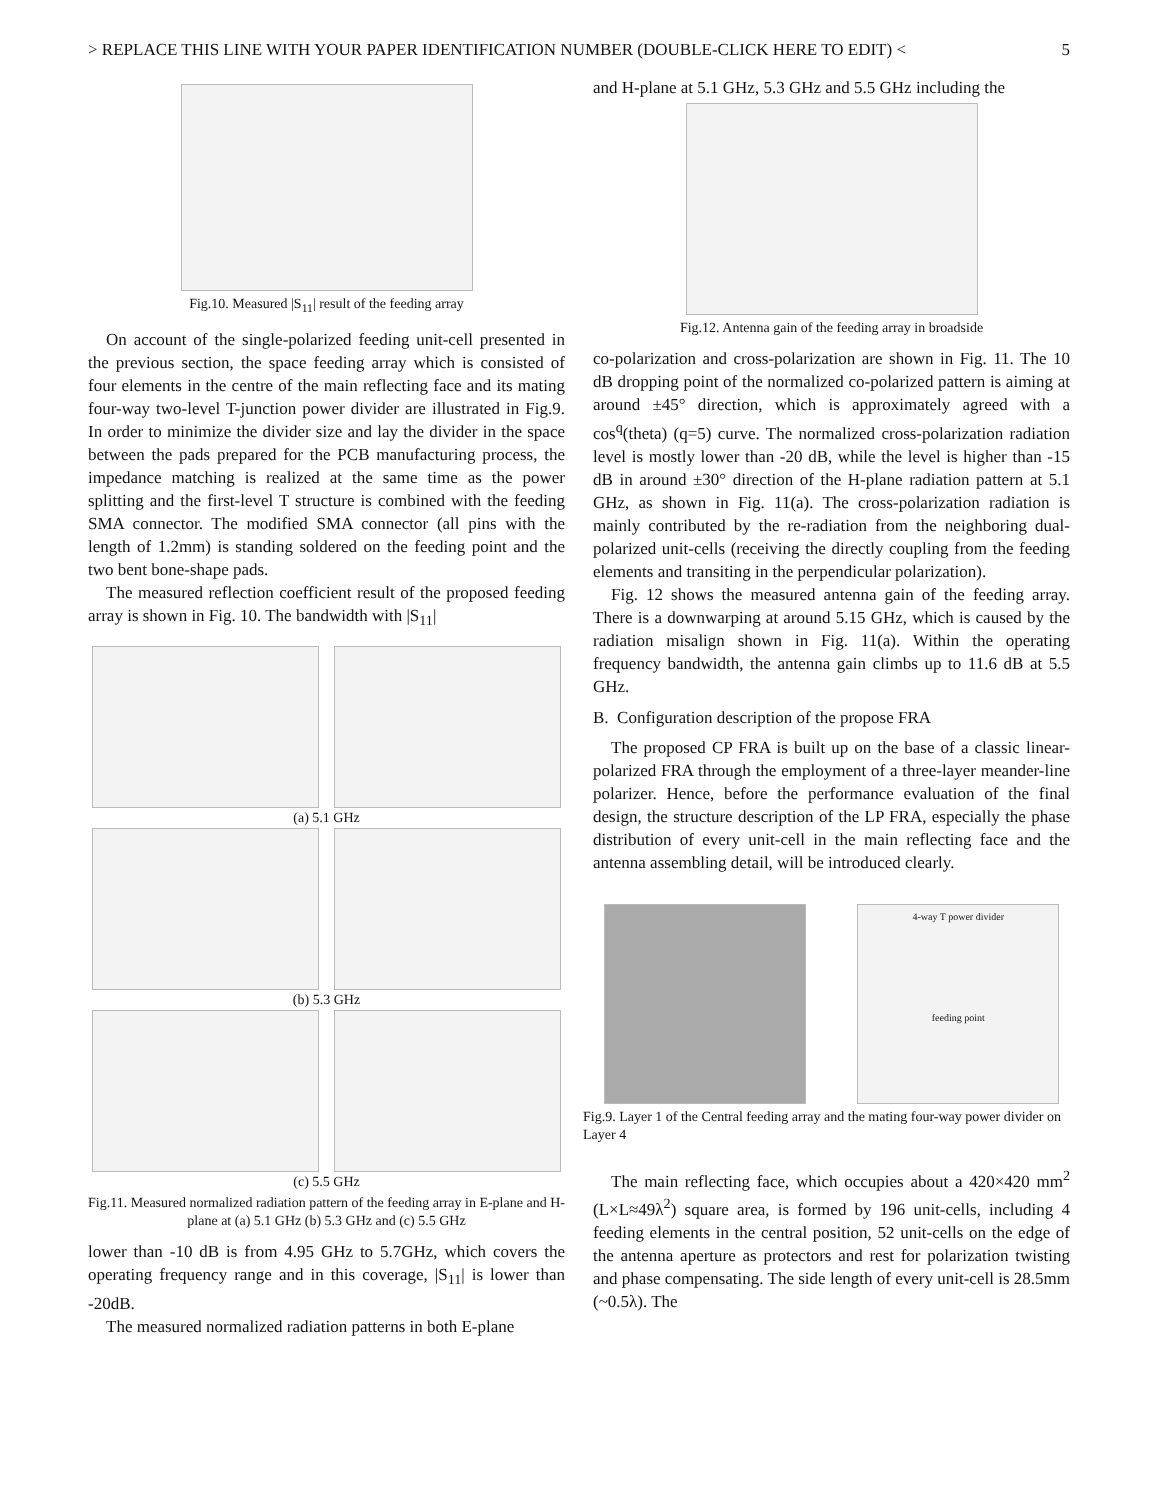> REPLACE THIS LINE WITH YOUR PAPER IDENTIFICATION NUMBER (DOUBLE-CLICK HERE TO EDIT) < 5
Fig.10. Measured |S<sub>11</sub>| result of the feeding array
On account of the single-polarized feeding unit-cell presented in the previous section, the space feeding array which is consisted of four elements in the centre of the main reflecting face and its mating four-way two-level T-junction power divider are illustrated in Fig.9. In order to minimize the divider size and lay the divider in the space between the pads prepared for the PCB manufacturing process, the impedance matching is realized at the same time as the power splitting and the first-level T structure is combined with the feeding SMA connector. The modified SMA connector (all pins with the length of 1.2mm) is standing soldered on the feeding point and the two bent bone-shape pads.
The measured reflection coefficient result of the proposed feeding array is shown in Fig. 10. The bandwidth with |S<sub>11</sub>|
(a) 5.1 GHz
(b) 5.3 GHz
(c) 5.5 GHz
Fig.11. Measured normalized radiation pattern of the feeding array in E-plane and H-plane at (a) 5.1 GHz (b) 5.3 GHz and (c) 5.5 GHz
lower than -10 dB is from 4.95 GHz to 5.7GHz, which covers the operating frequency range and in this coverage, |S<sub>11</sub>| is lower than -20dB.
The measured normalized radiation patterns in both E-plane
and H-plane at 5.1 GHz, 5.3 GHz and 5.5 GHz including the
Fig.12. Antenna gain of the feeding array in broadside
co-polarization and cross-polarization are shown in Fig. 11. The 10 dB dropping point of the normalized co-polarized pattern is aiming at around ±45° direction, which is approximately agreed with a cos<sup>q</sup>(theta) (q=5) curve. The normalized cross-polarization radiation level is mostly lower than -20 dB, while the level is higher than -15 dB in around ±30° direction of the H-plane radiation pattern at 5.1 GHz, as shown in Fig. 11(a). The cross-polarization radiation is mainly contributed by the re-radiation from the neighboring dual-polarized unit-cells (receiving the directly coupling from the feeding elements and transiting in the perpendicular polarization).
Fig. 12 shows the measured antenna gain of the feeding array. There is a downwarping at around 5.15 GHz, which is caused by the radiation misalign shown in Fig. 11(a). Within the operating frequency bandwidth, the antenna gain climbs up to 11.6 dB at 5.5 GHz.
B. Configuration description of the propose FRA
The proposed CP FRA is built up on the base of a classic linear-polarized FRA through the employment of a three-layer meander-line polarizer. Hence, before the performance evaluation of the final design, the structure description of the LP FRA, especially the phase distribution of every unit-cell in the main reflecting face and the antenna assembling detail, will be introduced clearly.
4-way T power divider
feeding point
Fig.9. Layer 1 of the Central feeding array and the mating four-way power divider on Layer 4
The main reflecting face, which occupies about a 420×420 mm<sup>2</sup> (L×L≈49λ<sup>2</sup>) square area, is formed by 196 unit-cells, including 4 feeding elements in the central position, 52 unit-cells on the edge of the antenna aperture as protectors and rest for polarization twisting and phase compensating. The side length of every unit-cell is 28.5mm (~0.5λ). The